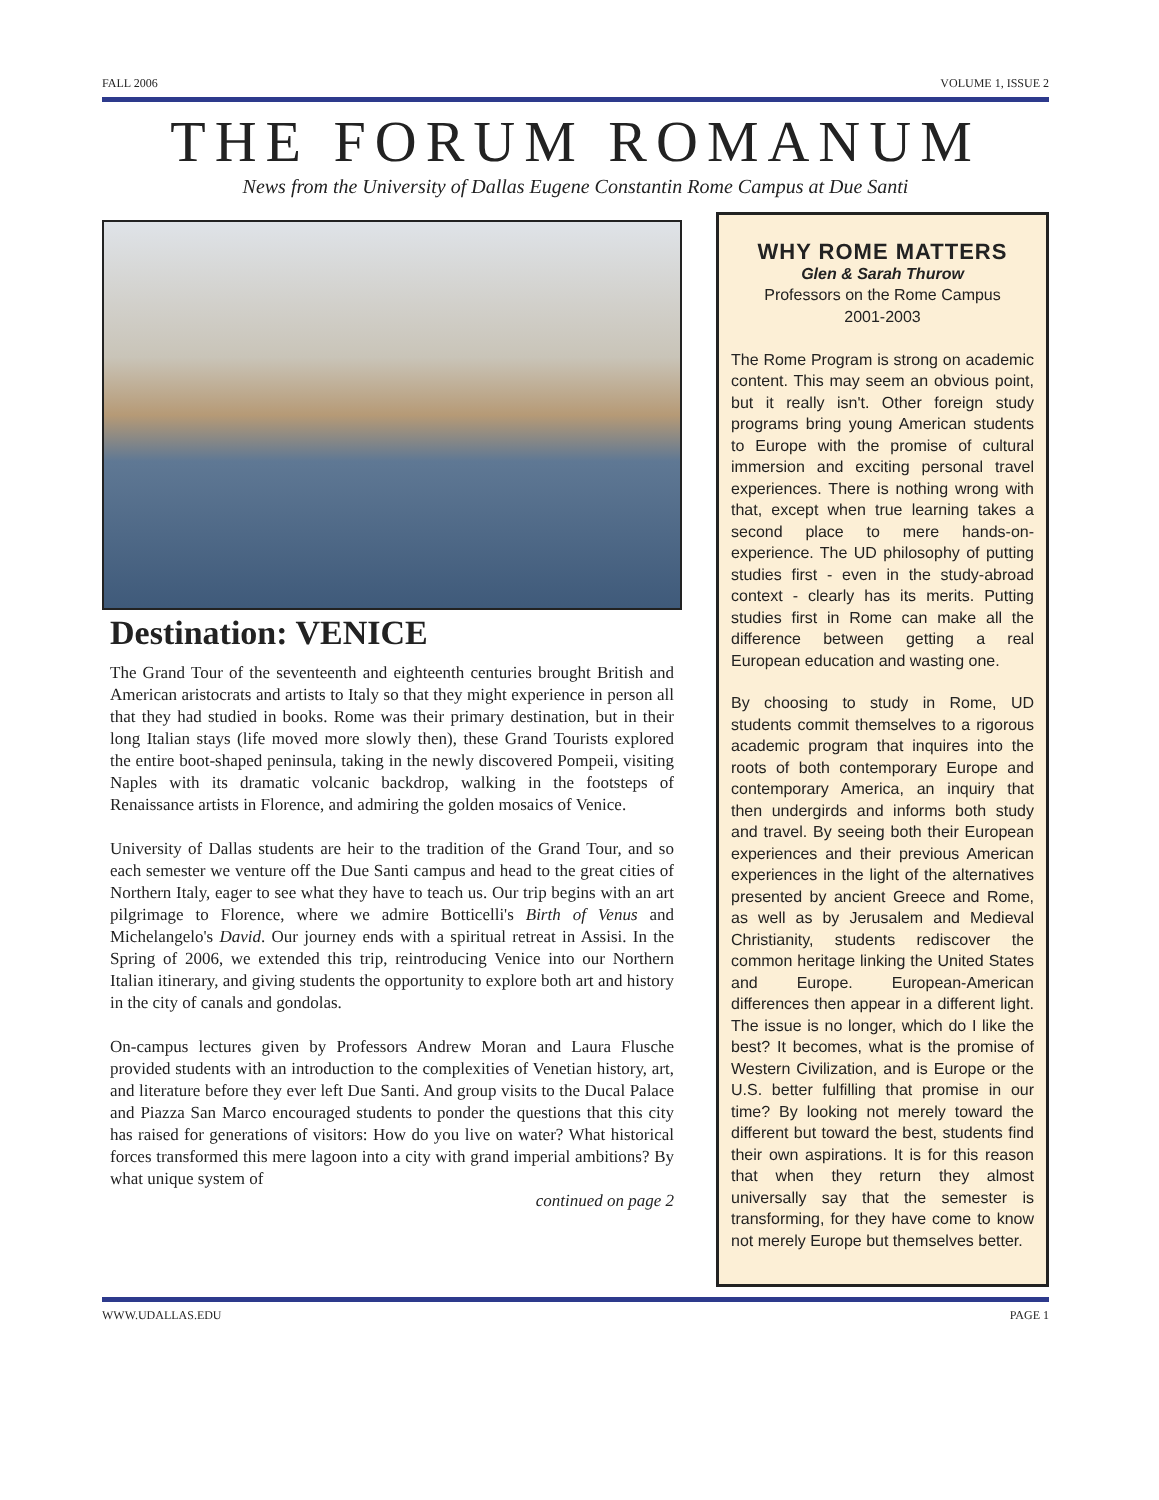FALL 2006 VOLUME 1, ISSUE 2
THE FORUM ROMANUM
News from the University of Dallas Eugene Constantin Rome Campus at Due Santi
Destination: VENICE
The Grand Tour of the seventeenth and eighteenth centuries brought British and American aristocrats and artists to Italy so that they might experience in person all that they had studied in books. Rome was their primary destination, but in their long Italian stays (life moved more slowly then), these Grand Tourists explored the entire boot-shaped peninsula, taking in the newly discovered Pompeii, visiting Naples with its dramatic volcanic backdrop, walking in the footsteps of Renaissance artists in Florence, and admiring the golden mosaics of Venice.
University of Dallas students are heir to the tradition of the Grand Tour, and so each semester we venture off the Due Santi campus and head to the great cities of Northern Italy, eager to see what they have to teach us. Our trip begins with an art pilgrimage to Florence, where we admire Botticelli's Birth of Venus and Michelangelo's David. Our journey ends with a spiritual retreat in Assisi. In the Spring of 2006, we extended this trip, reintroducing Venice into our Northern Italian itinerary, and giving students the opportunity to explore both art and history in the city of canals and gondolas.
On-campus lectures given by Professors Andrew Moran and Laura Flusche provided students with an introduction to the complexities of Venetian history, art, and literature before they ever left Due Santi. And group visits to the Ducal Palace and Piazza San Marco encouraged students to ponder the questions that this city has raised for generations of visitors: How do you live on water? What historical forces transformed this mere lagoon into a city with grand imperial ambitions? By what unique system of
continued on page 2
WHY ROME MATTERS
Glen & Sarah Thurow
Professors on the Rome Campus
2001-2003
The Rome Program is strong on academic content. This may seem an obvious point, but it really isn't. Other foreign study programs bring young American students to Europe with the promise of cultural immersion and exciting personal travel experiences. There is nothing wrong with that, except when true learning takes a second place to mere hands-on-experience. The UD philosophy of putting studies first - even in the study-abroad context - clearly has its merits. Putting studies first in Rome can make all the difference between getting a real European education and wasting one.
By choosing to study in Rome, UD students commit themselves to a rigorous academic program that inquires into the roots of both contemporary Europe and contemporary America, an inquiry that then undergirds and informs both study and travel. By seeing both their European experiences and their previous American experiences in the light of the alternatives presented by ancient Greece and Rome, as well as by Jerusalem and Medieval Christianity, students rediscover the common heritage linking the United States and Europe. European-American differences then appear in a different light. The issue is no longer, which do I like the best? It becomes, what is the promise of Western Civilization, and is Europe or the U.S. better fulfilling that promise in our time? By looking not merely toward the different but toward the best, students find their own aspirations. It is for this reason that when they return they almost universally say that the semester is transforming, for they have come to know not merely Europe but themselves better.
WWW.UDALLAS.EDU PAGE 1